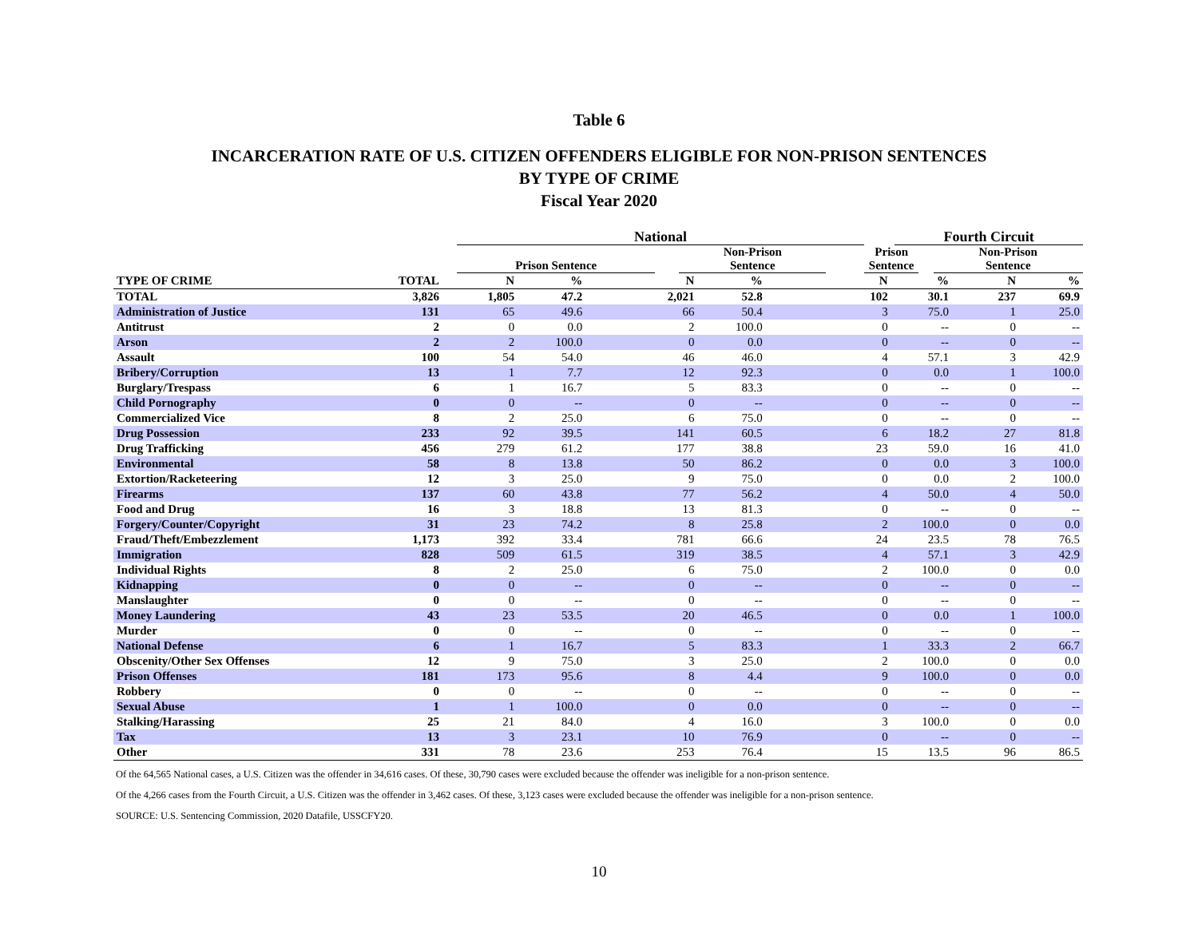Table 6
INCARCERATION RATE OF U.S. CITIZEN OFFENDERS ELIGIBLE FOR NON-PRISON SENTENCES
BY TYPE OF CRIME
Fiscal Year 2020
| | | National | | | | | | Fourth Circuit | | |
| --- | --- | --- | --- | --- | --- | --- | --- | --- | --- | --- |
| | | Prison Sentence | | Non-Prison Sentence | | | Prison Sentence | | | Non-Prison Sentence |
| TYPE OF CRIME | TOTAL | N | % | | N | % | | N | % | N | % |
| --- | --- | --- | --- | --- | --- | --- | --- | --- | --- | --- | --- |
| TOTAL | 3,826 | 1,805 | 47.2 | | 2,021 | 52.8 | | 102 | 30.1 | 237 | 69.9 |
| Administration of Justice | 131 | 65 | 49.6 | | 66 | 50.4 | | 3 | 75.0 | 1 | 25.0 |
| Antitrust | 2 | 0 | 0.0 | | 2 | 100.0 | | 0 | -- | 0 | -- |
| Arson | 2 | 2 | 100.0 | | 0 | 0.0 | | 0 | -- | 0 | -- |
| Assault | 100 | 54 | 54.0 | | 46 | 46.0 | | 4 | 57.1 | 3 | 42.9 |
| Bribery/Corruption | 13 | 1 | 7.7 | | 12 | 92.3 | | 0 | 0.0 | 1 | 100.0 |
| Burglary/Trespass | 6 | 1 | 16.7 | | 5 | 83.3 | | 0 | -- | 0 | -- |
| Child Pornography | 0 | 0 | -- | | 0 | -- | | 0 | -- | 0 | -- |
| Commercialized Vice | 8 | 2 | 25.0 | | 6 | 75.0 | | 0 | -- | 0 | -- |
| Drug Possession | 233 | 92 | 39.5 | | 141 | 60.5 | | 6 | 18.2 | 27 | 81.8 |
| Drug Trafficking | 456 | 279 | 61.2 | | 177 | 38.8 | | 23 | 59.0 | 16 | 41.0 |
| Environmental | 58 | 8 | 13.8 | | 50 | 86.2 | | 0 | 0.0 | 3 | 100.0 |
| Extortion/Racketeering | 12 | 3 | 25.0 | | 9 | 75.0 | | 0 | 0.0 | 2 | 100.0 |
| Firearms | 137 | 60 | 43.8 | | 77 | 56.2 | | 4 | 50.0 | 4 | 50.0 |
| Food and Drug | 16 | 3 | 18.8 | | 13 | 81.3 | | 0 | -- | 0 | -- |
| Forgery/Counter/Copyright | 31 | 23 | 74.2 | | 8 | 25.8 | | 2 | 100.0 | 0 | 0.0 |
| Fraud/Theft/Embezzlement | 1,173 | 392 | 33.4 | | 781 | 66.6 | | 24 | 23.5 | 78 | 76.5 |
| Immigration | 828 | 509 | 61.5 | | 319 | 38.5 | | 4 | 57.1 | 3 | 42.9 |
| Individual Rights | 8 | 2 | 25.0 | | 6 | 75.0 | | 2 | 100.0 | 0 | 0.0 |
| Kidnapping | 0 | 0 | -- | | 0 | -- | | 0 | -- | 0 | -- |
| Manslaughter | 0 | 0 | -- | | 0 | -- | | 0 | -- | 0 | -- |
| Money Laundering | 43 | 23 | 53.5 | | 20 | 46.5 | | 0 | 0.0 | 1 | 100.0 |
| Murder | 0 | 0 | -- | | 0 | -- | | 0 | -- | 0 | -- |
| National Defense | 6 | 1 | 16.7 | | 5 | 83.3 | | 1 | 33.3 | 2 | 66.7 |
| Obscenity/Other Sex Offenses | 12 | 9 | 75.0 | | 3 | 25.0 | | 2 | 100.0 | 0 | 0.0 |
| Prison Offenses | 181 | 173 | 95.6 | | 8 | 4.4 | | 9 | 100.0 | 0 | 0.0 |
| Robbery | 0 | 0 | -- | | 0 | -- | | 0 | -- | 0 | -- |
| Sexual Abuse | 1 | 1 | 100.0 | | 0 | 0.0 | | 0 | -- | 0 | -- |
| Stalking/Harassing | 25 | 21 | 84.0 | | 4 | 16.0 | | 3 | 100.0 | 0 | 0.0 |
| Tax | 13 | 3 | 23.1 | | 10 | 76.9 | | 0 | -- | 0 | -- |
| Other | 331 | 78 | 23.6 | | 253 | 76.4 | | 15 | 13.5 | 96 | 86.5 |
Of the 64,565 National cases, a U.S. Citizen was the offender in 34,616 cases. Of these, 30,790 cases were excluded because the offender was ineligible for a non-prison sentence.
Of the 4,266 cases from the Fourth Circuit, a U.S. Citizen was the offender in 3,462 cases. Of these, 3,123 cases were excluded because the offender was ineligible for a non-prison sentence.
SOURCE: U.S. Sentencing Commission, 2020 Datafile, USSCFY20.
10